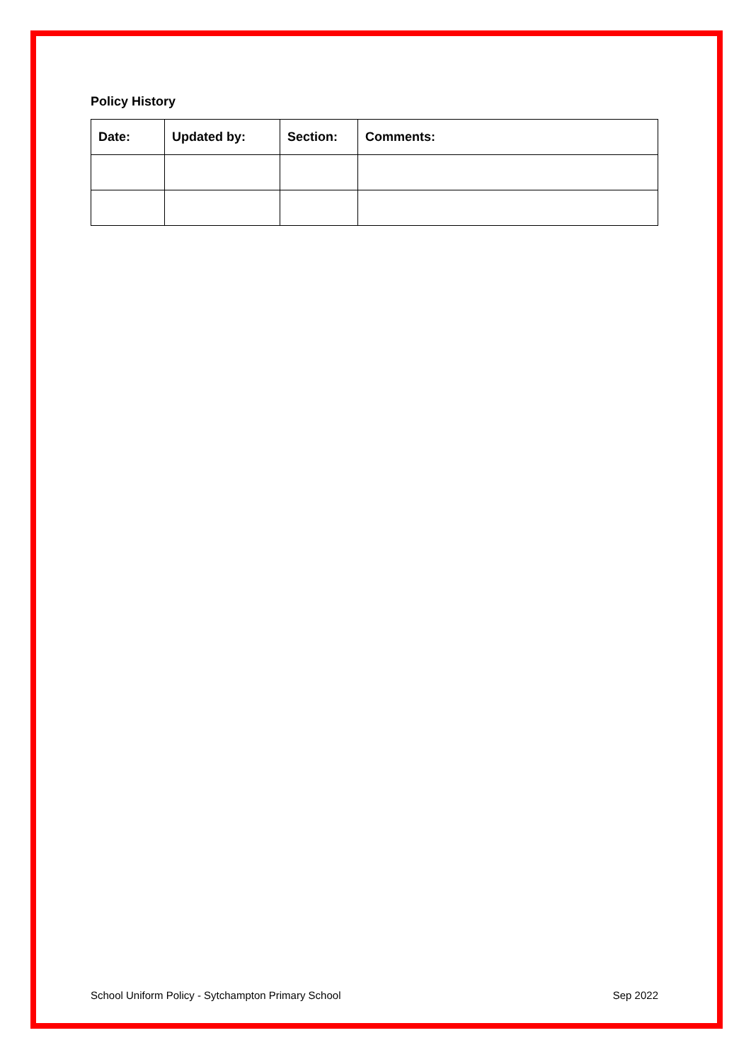Policy History
| Date: | Updated by: | Section: | Comments: |
| --- | --- | --- | --- |
School Uniform Policy - Sytchampton Primary School Sep 2022